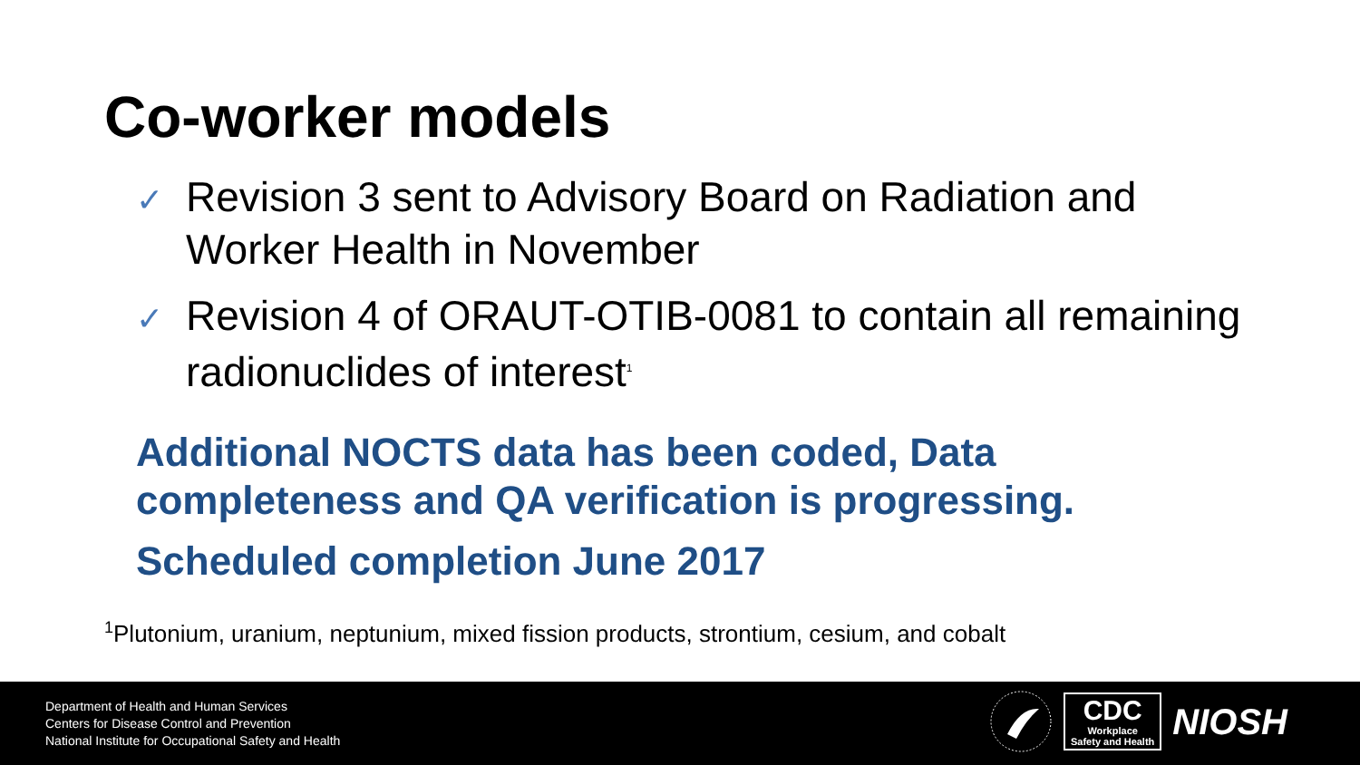Co-worker models
✓ Revision 3 sent to Advisory Board on Radiation and Worker Health in November
✓ Revision 4 of ORAUT-OTIB-0081 to contain all remaining radionuclides of interest<sup>1</sup>
Additional NOCTS data has been coded, Data completeness and QA verification is progressing.
Scheduled completion June 2017
<sup>1</sup> Plutonium, uranium, neptunium, mixed fission products, strontium, cesium, and cobalt
Department of Health and Human Services
Centers for Disease Control and Prevention
National Institute for Occupational Safety and Health
CDC
Workplace
Safety and Health NIOSH